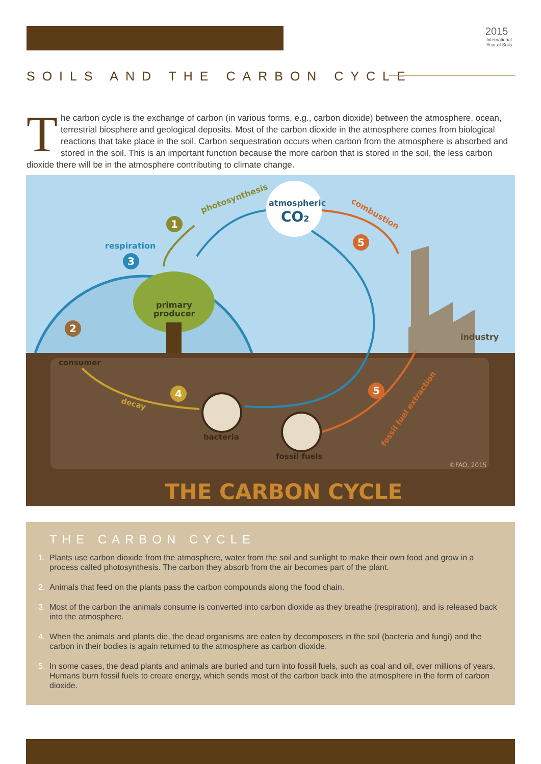2015
International Year of Soils
SOILS AND THE CARBON CYCLE
The carbon cycle is the exchange of carbon (in various forms, e.g., carbon dioxide) between the atmosphere, ocean, terrestrial biosphere and geological deposits. Most of the carbon dioxide in the atmosphere comes from biological reactions that take place in the soil. Carbon sequestration occurs when carbon from the atmosphere is absorbed and stored in the soil. This is an important function because the more carbon that is stored in the soil, the less carbon dioxide there will be in the atmosphere contributing to climate change.
atmospheric
CO2
photosynthesis
combustion
respiration
1
2
3
4
5
5
primary
producer
industry
consumer
decay
bacteria
fossil fuels
fossil fuel extraction
©FAO, 2015
THE CARBON CYCLE
THE CARBON CYCLE
1. Plants use carbon dioxide from the atmosphere, water from the soil and sunlight to make their own food and grow in a process called photosynthesis. The carbon they absorb from the air becomes part of the plant.
2. Animals that feed on the plants pass the carbon compounds along the food chain.
3. Most of the carbon the animals consume is converted into carbon dioxide as they breathe (respiration), and is released back into the atmosphere.
4. When the animals and plants die, the dead organisms are eaten by decomposers in the soil (bacteria and fungi) and the carbon in their bodies is again returned to the atmosphere as carbon dioxide.
5. In some cases, the dead plants and animals are buried and turn into fossil fuels, such as coal and oil, over millions of years. Humans burn fossil fuels to create energy, which sends most of the carbon back into the atmosphere in the form of carbon dioxide.